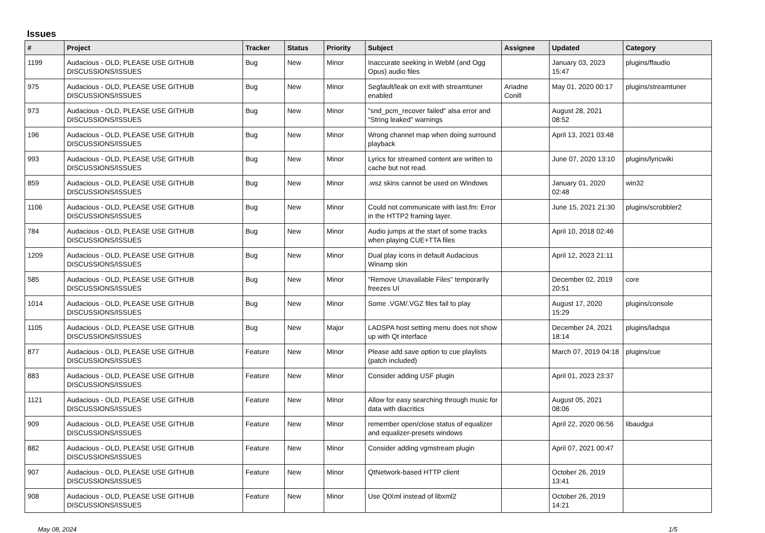Issues
| # | Project | Tracker | Status | Priority | Subject | Assignee | Updated | Category |
| --- | --- | --- | --- | --- | --- | --- | --- | --- |
| 1199 | Audacious - OLD, PLEASE USE GITHUB DISCUSSIONS/ISSUES | Bug | New | Minor | Inaccurate seeking in WebM (and Ogg Opus) audio files | | January 03, 2023 15:47 | plugins/ffaudio |
| 975 | Audacious - OLD, PLEASE USE GITHUB DISCUSSIONS/ISSUES | Bug | New | Minor | Segfault/leak on exit with streamtuner enabled | Ariadne Conill | May 01, 2020 00:17 | plugins/streamtuner |
| 973 | Audacious - OLD, PLEASE USE GITHUB DISCUSSIONS/ISSUES | Bug | New | Minor | "snd_pcm_recover failed" alsa error and "String leaked" warnings | | August 28, 2021 08:52 | |
| 196 | Audacious - OLD, PLEASE USE GITHUB DISCUSSIONS/ISSUES | Bug | New | Minor | Wrong channel map when doing surround playback | | April 13, 2021 03:48 | |
| 993 | Audacious - OLD, PLEASE USE GITHUB DISCUSSIONS/ISSUES | Bug | New | Minor | Lyrics for streamed content are written to cache but not read. | | June 07, 2020 13:10 | plugins/lyricwiki |
| 859 | Audacious - OLD, PLEASE USE GITHUB DISCUSSIONS/ISSUES | Bug | New | Minor | .wsz skins cannot be used on Windows | | January 01, 2020 02:48 | win32 |
| 1106 | Audacious - OLD, PLEASE USE GITHUB DISCUSSIONS/ISSUES | Bug | New | Minor | Could not communicate with last.fm: Error in the HTTP2 framing layer. | | June 15, 2021 21:30 | plugins/scrobbler2 |
| 784 | Audacious - OLD, PLEASE USE GITHUB DISCUSSIONS/ISSUES | Bug | New | Minor | Audio jumps at the start of some tracks when playing CUE+TTA files | | April 10, 2018 02:46 | |
| 1209 | Audacious - OLD, PLEASE USE GITHUB DISCUSSIONS/ISSUES | Bug | New | Minor | Dual play icons in default Audacious Winamp skin | | April 12, 2023 21:11 | |
| 585 | Audacious - OLD, PLEASE USE GITHUB DISCUSSIONS/ISSUES | Bug | New | Minor | "Remove Unavailable Files" temporarily freezes UI | | December 02, 2019 20:51 | core |
| 1014 | Audacious - OLD, PLEASE USE GITHUB DISCUSSIONS/ISSUES | Bug | New | Minor | Some .VGM/.VGZ files fail to play | | August 17, 2020 15:29 | plugins/console |
| 1105 | Audacious - OLD, PLEASE USE GITHUB DISCUSSIONS/ISSUES | Bug | New | Major | LADSPA host setting menu does not show up with Qt interface | | December 24, 2021 18:14 | plugins/ladspa |
| 877 | Audacious - OLD, PLEASE USE GITHUB DISCUSSIONS/ISSUES | Feature | New | Minor | Please add save option to cue playlists (patch included) | | March 07, 2019 04:18 | plugins/cue |
| 883 | Audacious - OLD, PLEASE USE GITHUB DISCUSSIONS/ISSUES | Feature | New | Minor | Consider adding USF plugin | | April 01, 2023 23:37 | |
| 1121 | Audacious - OLD, PLEASE USE GITHUB DISCUSSIONS/ISSUES | Feature | New | Minor | Allow for easy searching through music for data with diacritics | | August 05, 2021 08:06 | |
| 909 | Audacious - OLD, PLEASE USE GITHUB DISCUSSIONS/ISSUES | Feature | New | Minor | remember open/close status of equalizer and equalizer-presets windows | | April 22, 2020 06:56 | libaudgui |
| 882 | Audacious - OLD, PLEASE USE GITHUB DISCUSSIONS/ISSUES | Feature | New | Minor | Consider adding vgmstream plugin | | April 07, 2021 00:47 | |
| 907 | Audacious - OLD, PLEASE USE GITHUB DISCUSSIONS/ISSUES | Feature | New | Minor | QtNetwork-based HTTP client | | October 26, 2019 13:41 | |
| 908 | Audacious - OLD, PLEASE USE GITHUB DISCUSSIONS/ISSUES | Feature | New | Minor | Use QtXml instead of libxml2 | | October 26, 2019 14:21 | |
May 08, 2024 1/5